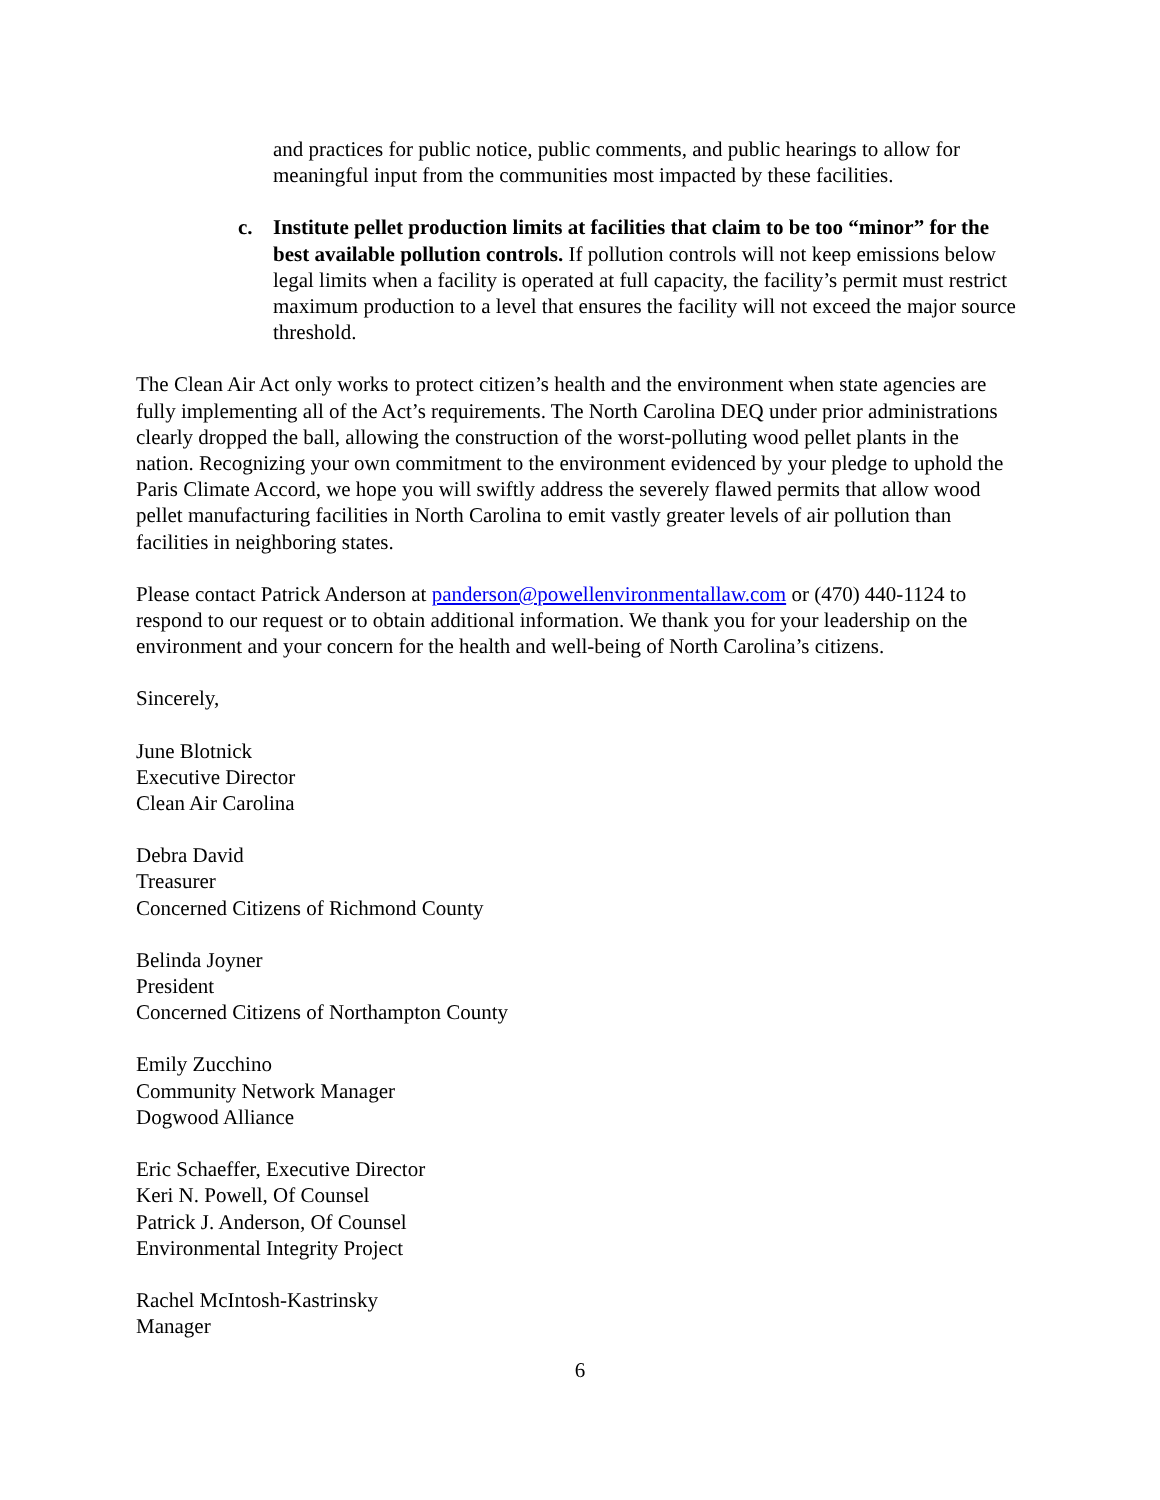and practices for public notice, public comments, and public hearings to allow for meaningful input from the communities most impacted by these facilities.
c. Institute pellet production limits at facilities that claim to be too “minor” for the best available pollution controls. If pollution controls will not keep emissions below legal limits when a facility is operated at full capacity, the facility’s permit must restrict maximum production to a level that ensures the facility will not exceed the major source threshold.
The Clean Air Act only works to protect citizen’s health and the environment when state agencies are fully implementing all of the Act’s requirements. The North Carolina DEQ under prior administrations clearly dropped the ball, allowing the construction of the worst-polluting wood pellet plants in the nation. Recognizing your own commitment to the environment evidenced by your pledge to uphold the Paris Climate Accord, we hope you will swiftly address the severely flawed permits that allow wood pellet manufacturing facilities in North Carolina to emit vastly greater levels of air pollution than facilities in neighboring states.
Please contact Patrick Anderson at panderson@powellenvironmentallaw.com or (470) 440-1124 to respond to our request or to obtain additional information. We thank you for your leadership on the environment and your concern for the health and well-being of North Carolina’s citizens.
Sincerely,
June Blotnick
Executive Director
Clean Air Carolina
Debra David
Treasurer
Concerned Citizens of Richmond County
Belinda Joyner
President
Concerned Citizens of Northampton County
Emily Zucchino
Community Network Manager
Dogwood Alliance
Eric Schaeffer, Executive Director
Keri N. Powell, Of Counsel
Patrick J. Anderson, Of Counsel
Environmental Integrity Project
Rachel McIntosh-Kastrinsky
Manager
6